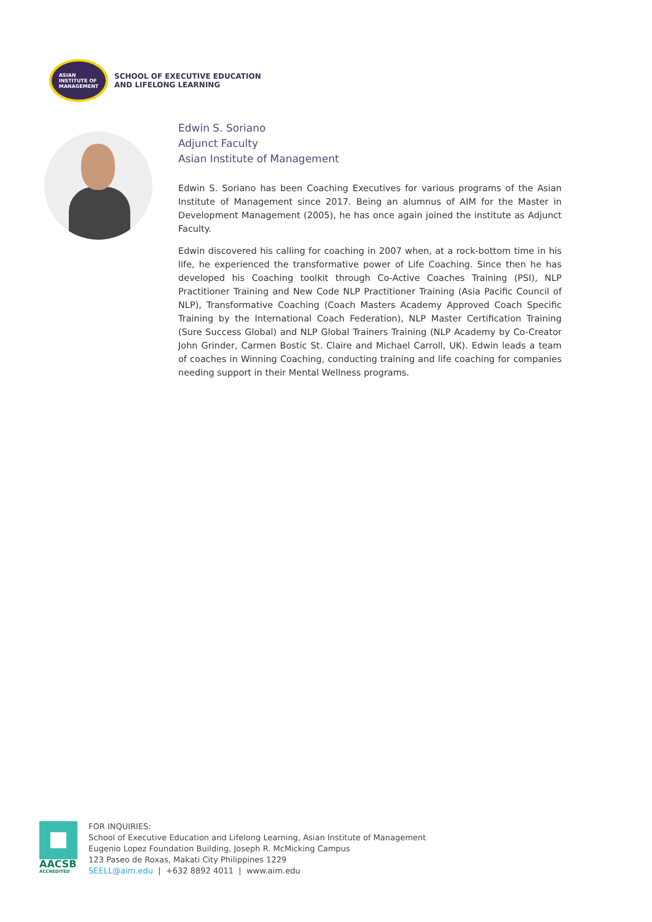ASIAN
INSTITUTE OF
MANAGEMENT
SCHOOL OF EXECUTIVE EDUCATION
AND LIFELONG LEARNING
Edwin S. Soriano
Adjunct Faculty
Asian Institute of Management
Edwin S. Soriano has been Coaching Executives for various programs of the Asian Institute of Management since 2017. Being an alumnus of AIM for the Master in Development Management (2005), he has once again joined the institute as Adjunct Faculty.
Edwin discovered his calling for coaching in 2007 when, at a rock-bottom time in his life, he experienced the transformative power of Life Coaching. Since then he has developed his Coaching toolkit through Co-Active Coaches Training (PSI), NLP Practitioner Training and New Code NLP Practitioner Training (Asia Pacific Council of NLP), Transformative Coaching (Coach Masters Academy Approved Coach Specific Training by the International Coach Federation), NLP Master Certification Training (Sure Success Global) and NLP Global Trainers Training (NLP Academy by Co-Creator John Grinder, Carmen Bostic St. Claire and Michael Carroll, UK). Edwin leads a team of coaches in Winning Coaching, conducting training and life coaching for companies needing support in their Mental Wellness programs.
AACSB
ACCREDITED
FOR INQUIRIES:
School of Executive Education and Lifelong Learning, Asian Institute of Management
Eugenio Lopez Foundation Building, Joseph R. McMicking Campus
123 Paseo de Roxas, Makati City Philippines 1229
SEELL@aim.edu | +632 8892 4011 | www.aim.edu